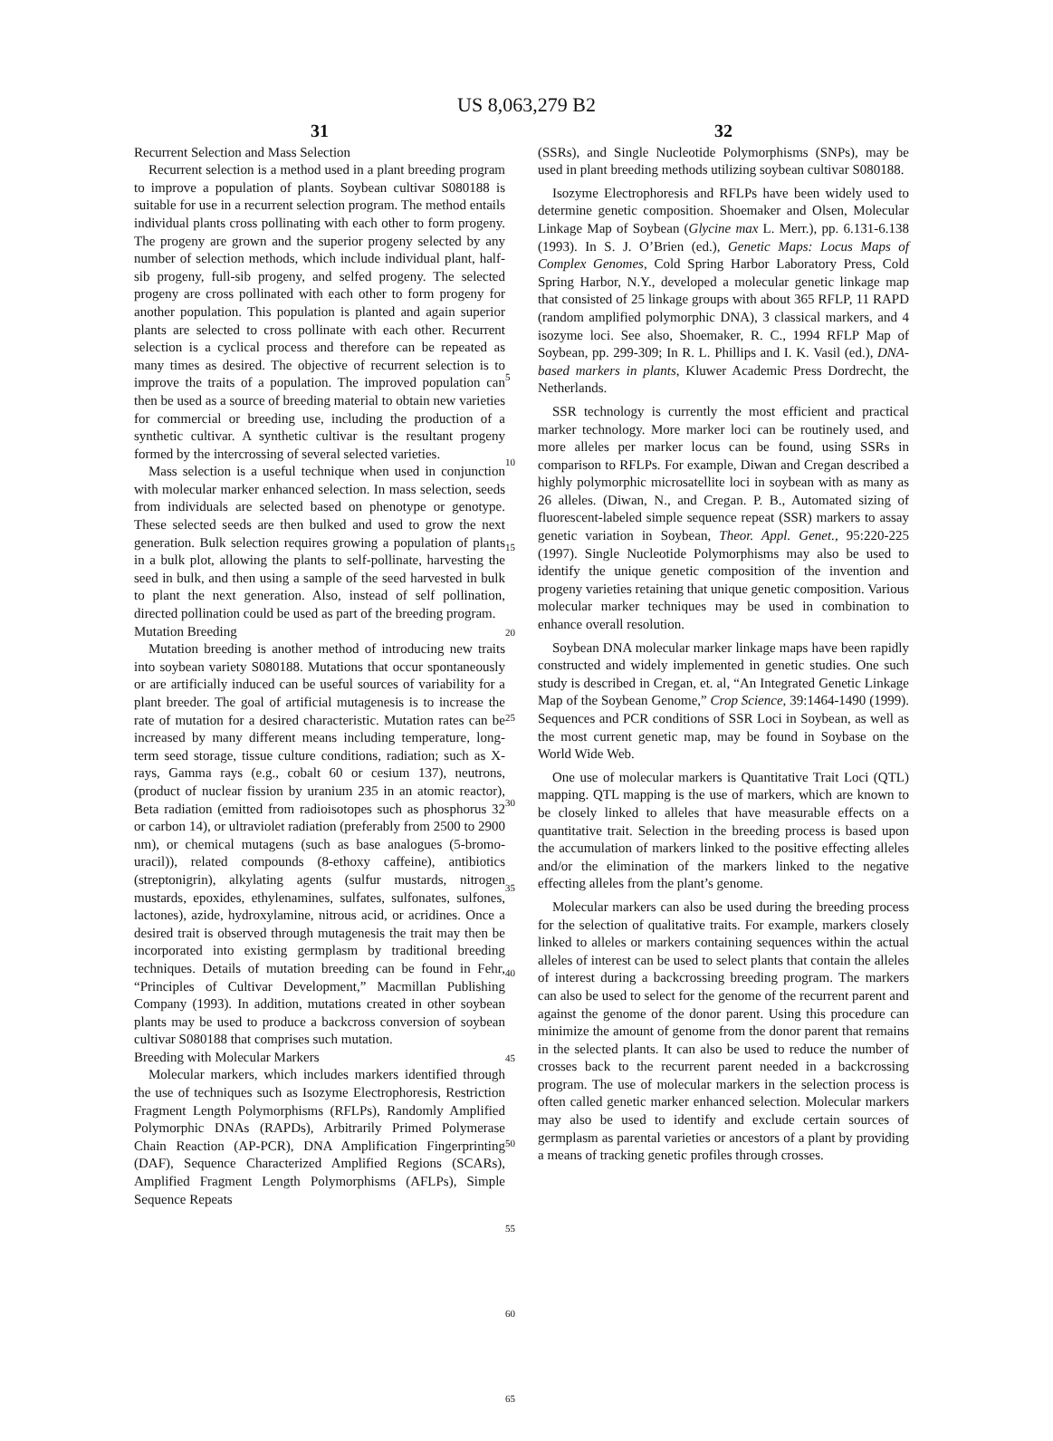US 8,063,279 B2
31
Recurrent Selection and Mass Selection
Recurrent selection is a method used in a plant breeding program to improve a population of plants. Soybean cultivar S080188 is suitable for use in a recurrent selection program. The method entails individual plants cross pollinating with each other to form progeny. The progeny are grown and the superior progeny selected by any number of selection methods, which include individual plant, half-sib progeny, full-sib progeny, and selfed progeny. The selected progeny are cross pollinated with each other to form progeny for another population. This population is planted and again superior plants are selected to cross pollinate with each other. Recurrent selection is a cyclical process and therefore can be repeated as many times as desired. The objective of recurrent selection is to improve the traits of a population. The improved population can then be used as a source of breeding material to obtain new varieties for commercial or breeding use, including the production of a synthetic cultivar. A synthetic cultivar is the resultant progeny formed by the intercrossing of several selected varieties.
Mass selection is a useful technique when used in conjunction with molecular marker enhanced selection. In mass selection, seeds from individuals are selected based on phenotype or genotype. These selected seeds are then bulked and used to grow the next generation. Bulk selection requires growing a population of plants in a bulk plot, allowing the plants to self-pollinate, harvesting the seed in bulk, and then using a sample of the seed harvested in bulk to plant the next generation. Also, instead of self pollination, directed pollination could be used as part of the breeding program.
Mutation Breeding
Mutation breeding is another method of introducing new traits into soybean variety S080188. Mutations that occur spontaneously or are artificially induced can be useful sources of variability for a plant breeder. The goal of artificial mutagenesis is to increase the rate of mutation for a desired characteristic. Mutation rates can be increased by many different means including temperature, long-term seed storage, tissue culture conditions, radiation; such as X-rays, Gamma rays (e.g., cobalt 60 or cesium 137), neutrons, (product of nuclear fission by uranium 235 in an atomic reactor), Beta radiation (emitted from radioisotopes such as phosphorus 32 or carbon 14), or ultraviolet radiation (preferably from 2500 to 2900 nm), or chemical mutagens (such as base analogues (5-bromo-uracil)), related compounds (8-ethoxy caffeine), antibiotics (streptonigrin), alkylating agents (sulfur mustards, nitrogen mustards, epoxides, ethylenamines, sulfates, sulfonates, sulfones, lactones), azide, hydroxylamine, nitrous acid, or acridines. Once a desired trait is observed through mutagenesis the trait may then be incorporated into existing germplasm by traditional breeding techniques. Details of mutation breeding can be found in Fehr, “Principles of Cultivar Development,” Macmillan Publishing Company (1993). In addition, mutations created in other soybean plants may be used to produce a backcross conversion of soybean cultivar S080188 that comprises such mutation.
Breeding with Molecular Markers
Molecular markers, which includes markers identified through the use of techniques such as Isozyme Electrophoresis, Restriction Fragment Length Polymorphisms (RFLPs), Randomly Amplified Polymorphic DNAs (RAPDs), Arbitrarily Primed Polymerase Chain Reaction (AP-PCR), DNA Amplification Fingerprinting (DAF), Sequence Characterized Amplified Regions (SCARs), Amplified Fragment Length Polymorphisms (AFLPs), Simple Sequence Repeats
5
10
15
20
25
30
35
40
45
50
55
60
65
32
(SSRs), and Single Nucleotide Polymorphisms (SNPs), may be used in plant breeding methods utilizing soybean cultivar S080188.
Isozyme Electrophoresis and RFLPs have been widely used to determine genetic composition. Shoemaker and Olsen, Molecular Linkage Map of Soybean (Glycine max L. Merr.), pp. 6.131-6.138 (1993). In S. J. O’Brien (ed.), Genetic Maps: Locus Maps of Complex Genomes, Cold Spring Harbor Laboratory Press, Cold Spring Harbor, N.Y., developed a molecular genetic linkage map that consisted of 25 linkage groups with about 365 RFLP, 11 RAPD (random amplified polymorphic DNA), 3 classical markers, and 4 isozyme loci. See also, Shoemaker, R. C., 1994 RFLP Map of Soybean, pp. 299-309; In R. L. Phillips and I. K. Vasil (ed.), DNA-based markers in plants, Kluwer Academic Press Dordrecht, the Netherlands.
SSR technology is currently the most efficient and practical marker technology. More marker loci can be routinely used, and more alleles per marker locus can be found, using SSRs in comparison to RFLPs. For example, Diwan and Cregan described a highly polymorphic microsatellite loci in soybean with as many as 26 alleles. (Diwan, N., and Cregan. P. B., Automated sizing of fluorescent-labeled simple sequence repeat (SSR) markers to assay genetic variation in Soybean, Theor. Appl. Genet., 95:220-225 (1997). Single Nucleotide Polymorphisms may also be used to identify the unique genetic composition of the invention and progeny varieties retaining that unique genetic composition. Various molecular marker techniques may be used in combination to enhance overall resolution.
Soybean DNA molecular marker linkage maps have been rapidly constructed and widely implemented in genetic studies. One such study is described in Cregan, et. al, “An Integrated Genetic Linkage Map of the Soybean Genome,” Crop Science, 39:1464-1490 (1999). Sequences and PCR conditions of SSR Loci in Soybean, as well as the most current genetic map, may be found in Soybase on the World Wide Web.
One use of molecular markers is Quantitative Trait Loci (QTL) mapping. QTL mapping is the use of markers, which are known to be closely linked to alleles that have measurable effects on a quantitative trait. Selection in the breeding process is based upon the accumulation of markers linked to the positive effecting alleles and/or the elimination of the markers linked to the negative effecting alleles from the plant’s genome.
Molecular markers can also be used during the breeding process for the selection of qualitative traits. For example, markers closely linked to alleles or markers containing sequences within the actual alleles of interest can be used to select plants that contain the alleles of interest during a backcrossing breeding program. The markers can also be used to select for the genome of the recurrent parent and against the genome of the donor parent. Using this procedure can minimize the amount of genome from the donor parent that remains in the selected plants. It can also be used to reduce the number of crosses back to the recurrent parent needed in a backcrossing program. The use of molecular markers in the selection process is often called genetic marker enhanced selection. Molecular markers may also be used to identify and exclude certain sources of germplasm as parental varieties or ancestors of a plant by providing a means of tracking genetic profiles through crosses.